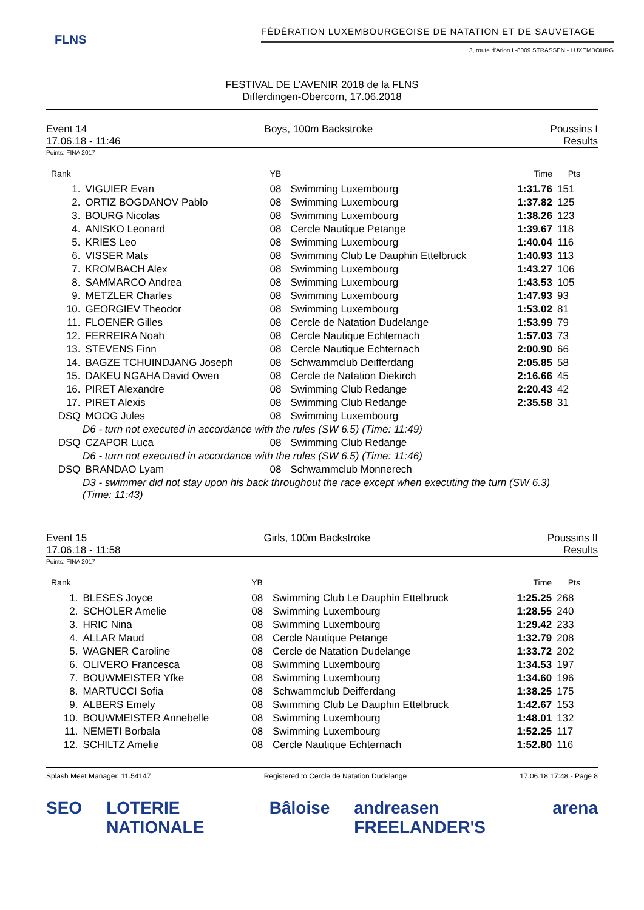FLNS
FÉDÉRATION LUXEMBOURGEOISE DE NATATION ET DE SAUVETAGE
3, route d'Arlon L-8009 STRASSEN - LUXEMBOURG
FESTIVAL DE L’AVENIR 2018 de la FLNS
Differdingen-Obercorn, 17.06.2018
Event 14 Boys, 100m Backstroke Poussins I
17.06.18 - 11:46 Results
Points: FINA 2017
| Rank | | YB | | Time | Pts |
| --- | --- | --- | --- | --- | --- |
| 1. | VIGUIER Evan | 08 | Swimming Luxembourg | 1:31.76 | 151 |
| 2. | ORTIZ BOGDANOV Pablo | 08 | Swimming Luxembourg | 1:37.82 | 125 |
| 3. | BOURG Nicolas | 08 | Swimming Luxembourg | 1:38.26 | 123 |
| 4. | ANISKO Leonard | 08 | Cercle Nautique Petange | 1:39.67 | 118 |
| 5. | KRIES Leo | 08 | Swimming Luxembourg | 1:40.04 | 116 |
| 6. | VISSER Mats | 08 | Swimming Club Le Dauphin Ettelbruck | 1:40.93 | 113 |
| 7. | KROMBACH Alex | 08 | Swimming Luxembourg | 1:43.27 | 106 |
| 8. | SAMMARCO Andrea | 08 | Swimming Luxembourg | 1:43.53 | 105 |
| 9. | METZLER Charles | 08 | Swimming Luxembourg | 1:47.93 | 93 |
| 10. | GEORGIEV Theodor | 08 | Swimming Luxembourg | 1:53.02 | 81 |
| 11. | FLOENER Gilles | 08 | Cercle de Natation Dudelange | 1:53.99 | 79 |
| 12. | FERREIRA Noah | 08 | Cercle Nautique Echternach | 1:57.03 | 73 |
| 13. | STEVENS Finn | 08 | Cercle Nautique Echternach | 2:00.90 | 66 |
| 14. | BAGZE TCHUINDJANG Joseph | 08 | Schwammclub Deifferdang | 2:05.85 | 58 |
| 15. | DAKEU NGAHA David Owen | 08 | Cercle de Natation Diekirch | 2:16.66 | 45 |
| 16. | PIRET Alexandre | 08 | Swimming Club Redange | 2:20.43 | 42 |
| 17. | PIRET Alexis | 08 | Swimming Club Redange | 2:35.58 | 31 |
| DSQ | MOOG Jules | 08 | Swimming Luxembourg | | |
| D6 - turn not executed in accordance with the rules (SW 6.5) (Time: 11:49) | | | | | |
| DSQ | CZAPOR Luca | 08 | Swimming Club Redange | | |
| D6 - turn not executed in accordance with the rules (SW 6.5) (Time: 11:46) | | | | | |
| DSQ | BRANDAO Lyam | 08 | Schwammclub Monnerech | | |
| D3 - swimmer did not stay upon his back throughout the race except when executing the turn (SW 6.3) (Time: 11:43) | | | | | |
Event 15 Girls, 100m Backstroke Poussins II
17.06.18 - 11:58 Results
Points: FINA 2017
| Rank | | YB | | Time | Pts |
| --- | --- | --- | --- | --- | --- |
| 1. | BLESES Joyce | 08 | Swimming Club Le Dauphin Ettelbruck | 1:25.25 | 268 |
| 2. | SCHOLER Amelie | 08 | Swimming Luxembourg | 1:28.55 | 240 |
| 3. | HRIC Nina | 08 | Swimming Luxembourg | 1:29.42 | 233 |
| 4. | ALLAR Maud | 08 | Cercle Nautique Petange | 1:32.79 | 208 |
| 5. | WAGNER Caroline | 08 | Cercle de Natation Dudelange | 1:33.72 | 202 |
| 6. | OLIVERO Francesca | 08 | Swimming Luxembourg | 1:34.53 | 197 |
| 7. | BOUWMEISTER Yfke | 08 | Swimming Luxembourg | 1:34.60 | 196 |
| 8. | MARTUCCI Sofia | 08 | Schwammclub Deifferdang | 1:38.25 | 175 |
| 9. | ALBERS Emely | 08 | Swimming Club Le Dauphin Ettelbruck | 1:42.67 | 153 |
| 10. | BOUWMEISTER Annebelle | 08 | Swimming Luxembourg | 1:48.01 | 132 |
| 11. | NEMETI Borbala | 08 | Swimming Luxembourg | 1:52.25 | 117 |
| 12. | SCHILTZ Amelie | 08 | Cercle Nautique Echternach | 1:52.80 | 116 |
Splash Meet Manager, 11.54147 Registered to Cercle de Natation Dudelange 17.06.18 17:48 - Page 8
SEO LOTERIE NATIONALE Bâloise andreasen FREELANDER'S arena